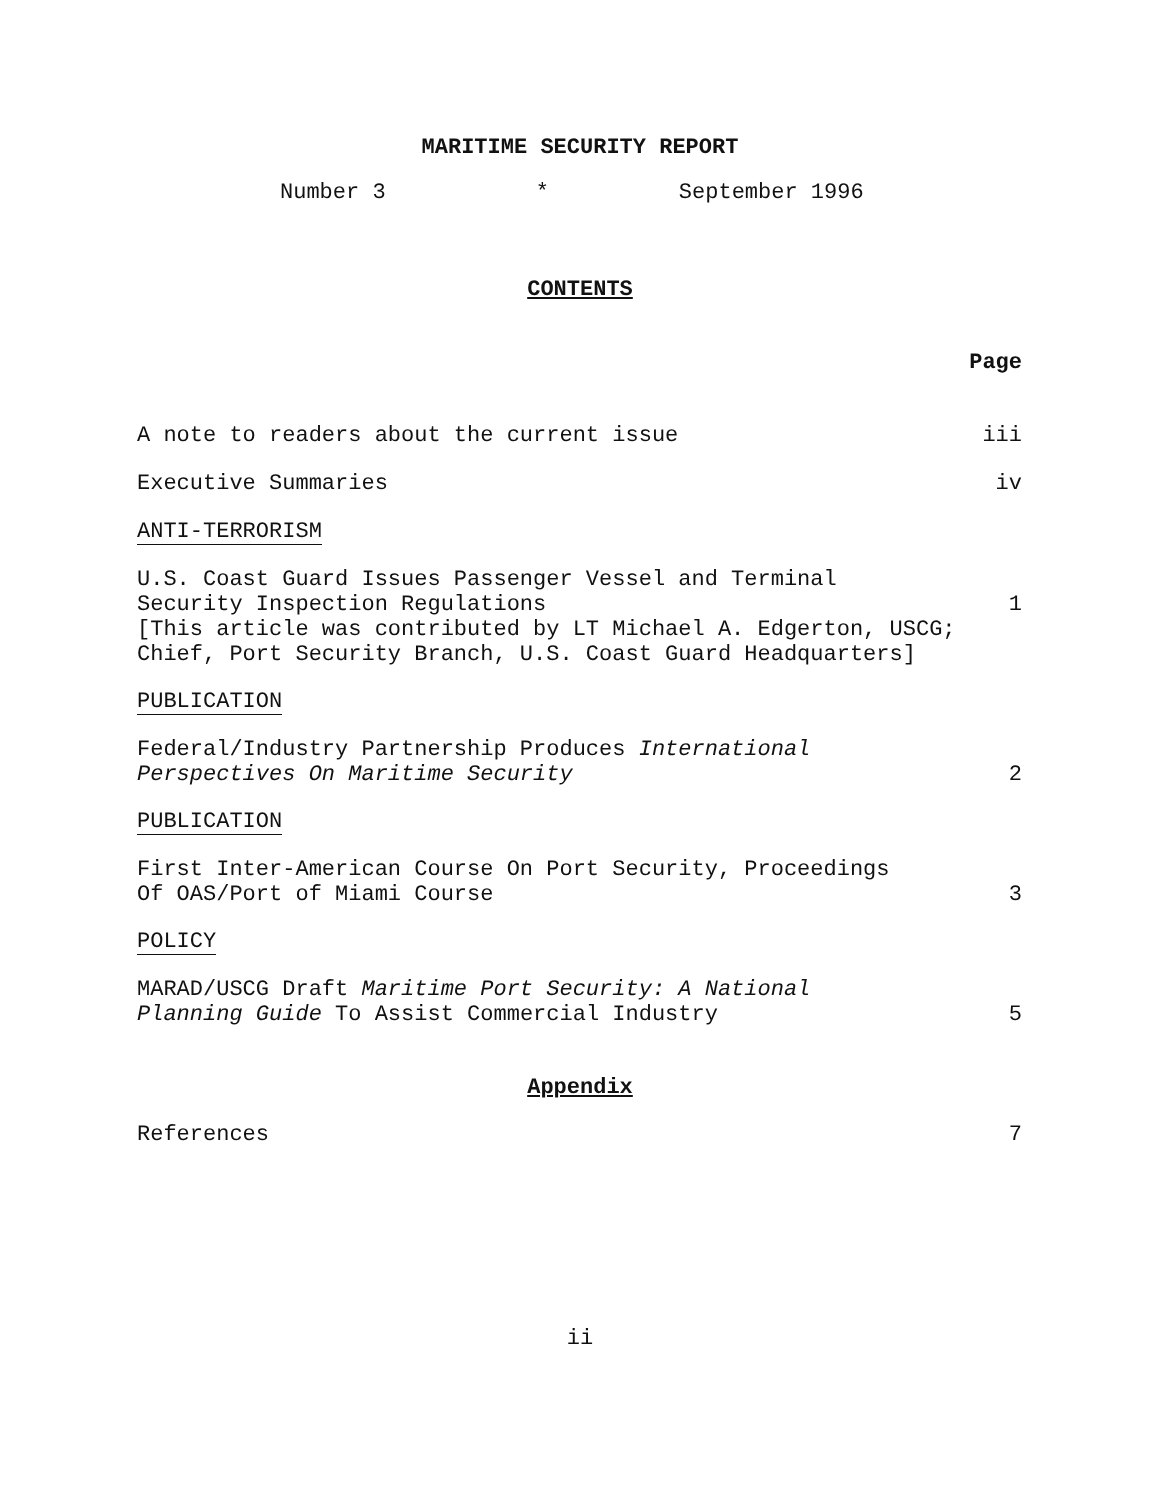MARITIME SECURITY REPORT
Number 3 * September 1996
CONTENTS
Page
A note to readers about the current issue iii
Executive Summaries iv
ANTI-TERRORISM
U.S. Coast Guard Issues Passenger Vessel and Terminal
Security Inspection Regulations 1
[This article was contributed by LT Michael A. Edgerton, USCG;
Chief, Port Security Branch, U.S. Coast Guard Headquarters]
PUBLICATION
Federal/Industry Partnership Produces International
Perspectives On Maritime Security 2
PUBLICATION
First Inter-American Course On Port Security, Proceedings
Of OAS/Port of Miami Course 3
POLICY
MARAD/USCG Draft Maritime Port Security: A National
Planning Guide To Assist Commercial Industry 5
Appendix
References 7
ii